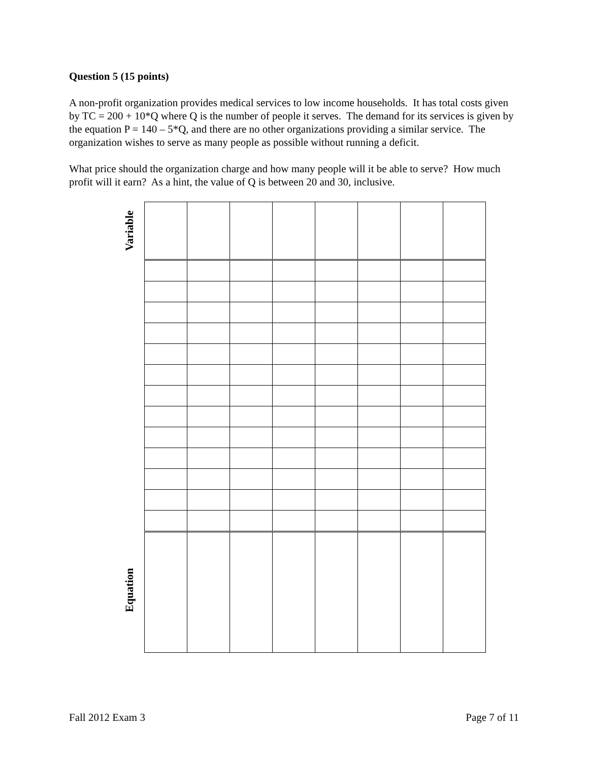Question 5 (15 points)
A non-profit organization provides medical services to low income households. It has total costs given by TC = 200 + 10*Q where Q is the number of people it serves. The demand for its services is given by the equation P = 140 – 5*Q, and there are no other organizations providing a similar service. The organization wishes to serve as many people as possible without running a deficit.
What price should the organization charge and how many people will it be able to serve? How much profit will it earn? As a hint, the value of Q is between 20 and 30, inclusive.
Variable
Equation
Fall 2012 Exam 3 Page 7 of 11